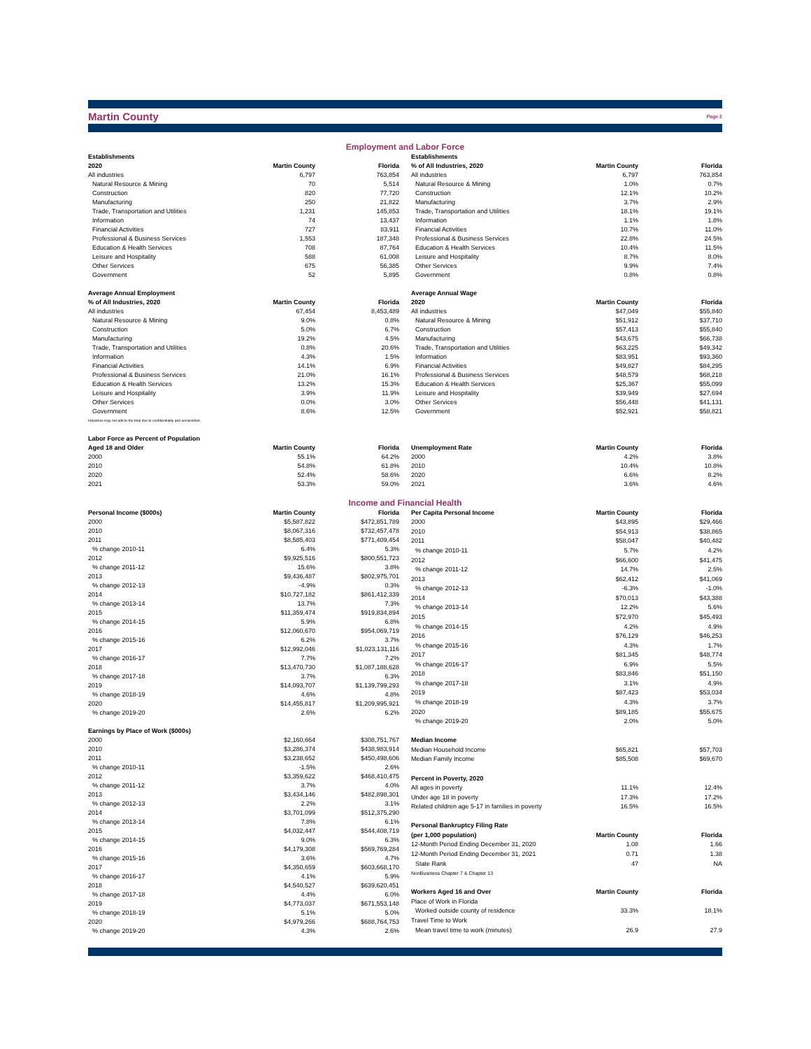Martin County Page 2
Employment and Labor Force
| Establishments | | |
| --- | --- | --- |
| 2020 | Martin County | Florida |
| All industries | 6,797 | 763,854 |
| Natural Resource & Mining | 70 | 5,514 |
| Construction | 820 | 77,720 |
| Manufacturing | 250 | 21,822 |
| Trade, Transportation and Utilities | 1,231 | 145,853 |
| Information | 74 | 13,437 |
| Financial Activities | 727 | 83,911 |
| Professional & Business Services | 1,553 | 187,348 |
| Education & Health Services | 708 | 87,764 |
| Leisure and Hospitality | 588 | 61,008 |
| Other Services | 675 | 56,385 |
| Government | 52 | 5,895 |
| Average Annual Employment | | |
| % of All Industries, 2020 | Martin County | Florida |
| All industries | 67,454 | 8,453,489 |
| Natural Resource & Mining | 9.0% | 0.8% |
| Construction | 5.0% | 6.7% |
| Manufacturing | 19.2% | 4.5% |
| Trade, Transportation and Utilities | 0.8% | 20.6% |
| Information | 4.3% | 1.5% |
| Financial Activities | 14.1% | 6.9% |
| Professional & Business Services | 21.0% | 16.1% |
| Education & Health Services | 13.2% | 15.3% |
| Leisure and Hospitality | 3.9% | 11.9% |
| Other Services | 0.0% | 3.0% |
| Government | 8.6% | 12.5% |
| Industries may not add to the total due to confidentiality and unclassified. | | |
| Labor Force as Percent of Population | | |
| Aged 18 and Older | Martin County | Florida |
| 2000 | 55.1% | 64.2% |
| 2010 | 54.8% | 61.8% |
| 2020 | 52.4% | 58.6% |
| 2021 | 53.3% | 59.0% |
| Establishments | | |
| --- | --- | --- |
| % of All Industries, 2020 | Martin County | Florida |
| All industries | 6,797 | 763,854 |
| Natural Resource & Mining | 1.0% | 0.7% |
| Construction | 12.1% | 10.2% |
| Manufacturing | 3.7% | 2.9% |
| Trade, Transportation and Utilities | 18.1% | 19.1% |
| Information | 1.1% | 1.8% |
| Financial Activities | 10.7% | 11.0% |
| Professional & Business Services | 22.8% | 24.5% |
| Education & Health Services | 10.4% | 11.5% |
| Leisure and Hospitality | 8.7% | 8.0% |
| Other Services | 9.9% | 7.4% |
| Government | 0.8% | 0.8% |
| Average Annual Wage | | |
| 2020 | Martin County | Florida |
| All industries | $47,049 | $55,840 |
| Natural Resource & Mining | $51,912 | $37,710 |
| Construction | $57,413 | $55,840 |
| Manufacturing | $43,675 | $66,738 |
| Trade, Transportation and Utilities | $63,225 | $49,342 |
| Information | $83,951 | $93,360 |
| Financial Activities | $49,827 | $84,295 |
| Professional & Business Services | $48,579 | $68,218 |
| Education & Health Services | $25,367 | $55,099 |
| Leisure and Hospitality | $39,949 | $27,694 |
| Other Services | $56,448 | $41,131 |
| Government | $52,921 | $58,821 |
| Unemployment Rate | Martin County | Florida |
| 2000 | 4.2% | 3.8% |
| 2010 | 10.4% | 10.8% |
| 2020 | 6.6% | 8.2% |
| 2021 | 3.6% | 4.6% |
Income and Financial Health
| Personal Income ($000s) | Martin County | Florida |
| --- | --- | --- |
| 2000 | $5,587,822 | $472,851,789 |
| 2010 | $8,067,316 | $732,457,478 |
| 2011 | $8,585,403 | $771,409,454 |
| % change 2010-11 | 6.4% | 5.3% |
| 2012 | $9,925,516 | $800,551,723 |
| % change 2011-12 | 15.6% | 3.8% |
| 2013 | $9,436,487 | $802,975,701 |
| % change 2012-13 | -4.9% | 0.3% |
| 2014 | $10,727,182 | $861,412,339 |
| % change 2013-14 | 13.7% | 7.3% |
| 2015 | $11,359,474 | $919,834,894 |
| % change 2014-15 | 5.9% | 6.8% |
| 2016 | $12,060,670 | $954,069,719 |
| % change 2015-16 | 6.2% | 3.7% |
| 2017 | $12,992,046 | $1,023,131,116 |
| % change 2016-17 | 7.7% | 7.2% |
| 2018 | $13,470,730 | $1,087,188,628 |
| % change 2017-18 | 3.7% | 6.3% |
| 2019 | $14,093,707 | $1,139,799,293 |
| % change 2018-19 | 4.6% | 4.8% |
| 2020 | $14,455,817 | $1,209,995,921 |
| % change 2019-20 | 2.6% | 6.2% |
| Earnings by Place of Work ($000s) | | |
| 2000 | $2,160,664 | $308,751,767 |
| 2010 | $3,286,374 | $438,983,914 |
| 2011 | $3,238,652 | $450,498,606 |
| % change 2010-11 | -1.5% | 2.6% |
| 2012 | $3,359,622 | $468,410,475 |
| % change 2011-12 | 3.7% | 4.0% |
| 2013 | $3,434,146 | $482,898,301 |
| % change 2012-13 | 2.2% | 3.1% |
| 2014 | $3,701,099 | $512,375,290 |
| % change 2013-14 | 7.8% | 6.1% |
| 2015 | $4,032,447 | $544,408,719 |
| % change 2014-15 | 9.0% | 6.3% |
| 2016 | $4,179,308 | $569,769,284 |
| % change 2015-16 | 3.6% | 4.7% |
| 2017 | $4,350,659 | $603,668,170 |
| % change 2016-17 | 4.1% | 5.9% |
| 2018 | $4,540,527 | $639,620,451 |
| % change 2017-18 | 4.4% | 6.0% |
| 2019 | $4,773,037 | $671,553,148 |
| % change 2018-19 | 5.1% | 5.0% |
| 2020 | $4,979,266 | $688,764,753 |
| % change 2019-20 | 4.3% | 2.6% |
| Per Capita Personal Income | Martin County | Florida |
| --- | --- | --- |
| 2000 | $43,895 | $29,466 |
| 2010 | $54,913 | $38,865 |
| 2011 | $58,047 | $40,482 |
| % change 2010-11 | 5.7% | 4.2% |
| 2012 | $66,600 | $41,475 |
| % change 2011-12 | 14.7% | 2.5% |
| 2013 | $62,412 | $41,069 |
| % change 2012-13 | -6.3% | -1.0% |
| 2014 | $70,013 | $43,388 |
| % change 2013-14 | 12.2% | 5.6% |
| 2015 | $72,970 | $45,493 |
| % change 2014-15 | 4.2% | 4.9% |
| 2016 | $76,129 | $46,253 |
| % change 2015-16 | 4.3% | 1.7% |
| 2017 | $81,345 | $48,774 |
| % change 2016-17 | 6.9% | 5.5% |
| 2018 | $83,846 | $51,150 |
| % change 2017-18 | 3.1% | 4.9% |
| 2019 | $87,423 | $53,034 |
| % change 2018-19 | 4.3% | 3.7% |
| 2020 | $89,185 | $55,675 |
| % change 2019-20 | 2.0% | 5.0% |
| Median Income | | |
| Median Household Income | $65,821 | $57,703 |
| Median Family Income | $85,508 | $69,670 |
| Percent in Poverty, 2020 | | |
| All ages in poverty | 11.1% | 12.4% |
| Under age 18 in poverty | 17.3% | 17.2% |
| Related children age 5-17 in families in poverty | 16.5% | 16.5% |
| Personal Bankruptcy Filing Rate | | |
| (per 1,000 population) | Martin County | Florida |
| 12-Month Period Ending December 31, 2020 | 1.08 | 1.66 |
| 12-Month Period Ending December 31, 2021 | 0.71 | 1.38 |
| State Rank | 47 | NA |
| NonBusiness Chapter 7 & Chapter 13 | | |
| Workers Aged 16 and Over | Martin County | Florida |
| Place of Work in Florida | | |
| Worked outside county of residence | 33.3% | 18.1% |
| Travel Time to Work | | |
| Mean travel time to work (minutes) | 26.9 | 27.9 |